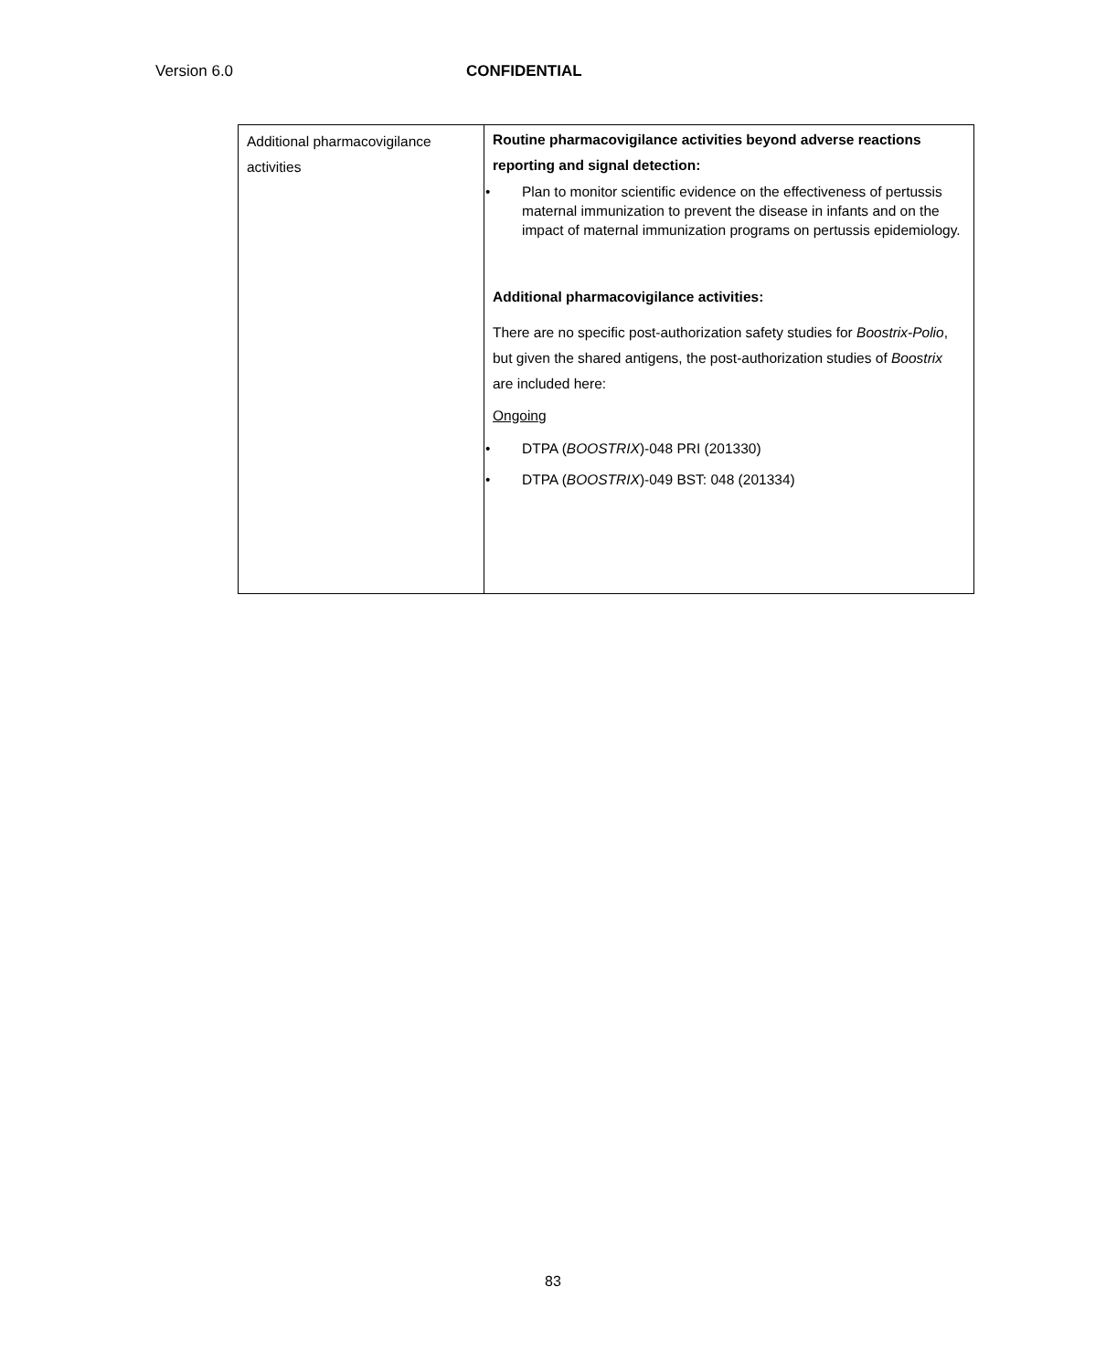Version 6.0 CONFIDENTIAL
| Additional pharmacovigilance activities | Routine pharmacovigilance activities beyond adverse reactions reporting and signal detection: • Plan to monitor scientific evidence on the effectiveness of pertussis maternal immunization to prevent the disease in infants and on the impact of maternal immunization programs on pertussis epidemiology. Additional pharmacovigilance activities: There are no specific post-authorization safety studies for Boostrix-Polio , but given the shared antigens, the post-authorization studies of Boostrix are included here: Ongoing • DTPA ( BOOSTRIX )-048 PRI (201330) • DTPA ( BOOSTRIX )-049 BST: 048 (201334) |
83